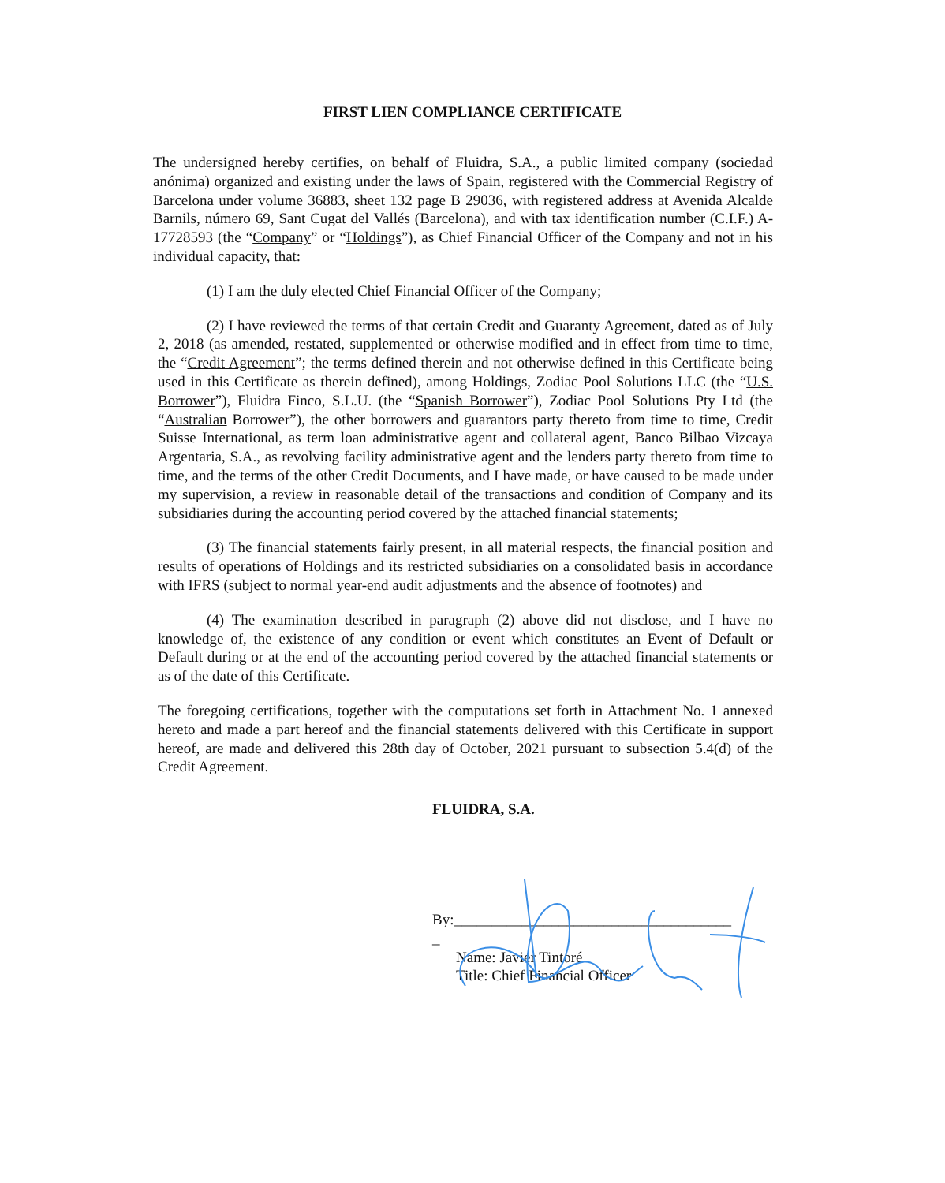FIRST LIEN COMPLIANCE CERTIFICATE
The undersigned hereby certifies, on behalf of Fluidra, S.A., a public limited company (sociedad anónima) organized and existing under the laws of Spain, registered with the Commercial Registry of Barcelona under volume 36883, sheet 132 page B 29036, with registered address at Avenida Alcalde Barnils, número 69, Sant Cugat del Vallés (Barcelona), and with tax identification number (C.I.F.) A-17728593 (the “Company” or “Holdings”), as Chief Financial Officer of the Company and not in his individual capacity, that:
(1) I am the duly elected Chief Financial Officer of the Company;
(2) I have reviewed the terms of that certain Credit and Guaranty Agreement, dated as of July 2, 2018 (as amended, restated, supplemented or otherwise modified and in effect from time to time, the “Credit Agreement”; the terms defined therein and not otherwise defined in this Certificate being used in this Certificate as therein defined), among Holdings, Zodiac Pool Solutions LLC (the “U.S. Borrower”), Fluidra Finco, S.L.U. (the “Spanish Borrower”), Zodiac Pool Solutions Pty Ltd (the “Australian Borrower”), the other borrowers and guarantors party thereto from time to time, Credit Suisse International, as term loan administrative agent and collateral agent, Banco Bilbao Vizcaya Argentaria, S.A., as revolving facility administrative agent and the lenders party thereto from time to time, and the terms of the other Credit Documents, and I have made, or have caused to be made under my supervision, a review in reasonable detail of the transactions and condition of Company and its subsidiaries during the accounting period covered by the attached financial statements;
(3) The financial statements fairly present, in all material respects, the financial position and results of operations of Holdings and its restricted subsidiaries on a consolidated basis in accordance with IFRS (subject to normal year-end audit adjustments and the absence of footnotes) and
(4) The examination described in paragraph (2) above did not disclose, and I have no knowledge of, the existence of any condition or event which constitutes an Event of Default or Default during or at the end of the accounting period covered by the attached financial statements or as of the date of this Certificate.
The foregoing certifications, together with the computations set forth in Attachment No. 1 annexed hereto and made a part hereof and the financial statements delivered with this Certificate in support hereof, are made and delivered this 28th day of October, 2021 pursuant to subsection 5.4(d) of the Credit Agreement.
FLUIDRA, S.A.
By:_____________________________________
_
Name: Javier Tintoré
Title: Chief Financial Officer